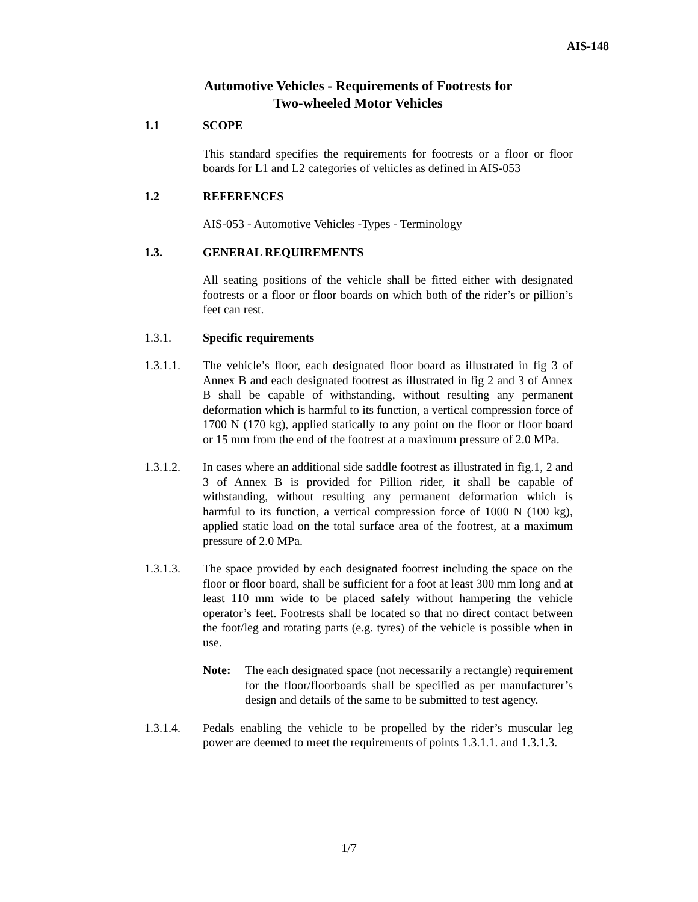AIS-148
Automotive Vehicles - Requirements of Footrests for
Two-wheeled Motor Vehicles
1.1 SCOPE
This standard specifies the requirements for footrests or a floor or floor boards for L1 and L2 categories of vehicles as defined in AIS-053
1.2 REFERENCES
AIS-053 - Automotive Vehicles -Types - Terminology
1.3. GENERAL REQUIREMENTS
All seating positions of the vehicle shall be fitted either with designated footrests or a floor or floor boards on which both of the rider’s or pillion’s feet can rest.
1.3.1. Specific requirements
1.3.1.1. The vehicle’s floor, each designated floor board as illustrated in fig 3 of Annex B and each designated footrest as illustrated in fig 2 and 3 of Annex B shall be capable of withstanding, without resulting any permanent deformation which is harmful to its function, a vertical compression force of 1700 N (170 kg), applied statically to any point on the floor or floor board or 15 mm from the end of the footrest at a maximum pressure of 2.0 MPa.
1.3.1.2. In cases where an additional side saddle footrest as illustrated in fig.1, 2 and 3 of Annex B is provided for Pillion rider, it shall be capable of withstanding, without resulting any permanent deformation which is harmful to its function, a vertical compression force of 1000 N (100 kg), applied static load on the total surface area of the footrest, at a maximum pressure of 2.0 MPa.
1.3.1.3. The space provided by each designated footrest including the space on the floor or floor board, shall be sufficient for a foot at least 300 mm long and at least 110 mm wide to be placed safely without hampering the vehicle operator’s feet. Footrests shall be located so that no direct contact between the foot/leg and rotating parts (e.g. tyres) of the vehicle is possible when in use.
Note: The each designated space (not necessarily a rectangle) requirement for the floor/floorboards shall be specified as per manufacturer’s design and details of the same to be submitted to test agency.
1.3.1.4. Pedals enabling the vehicle to be propelled by the rider’s muscular leg power are deemed to meet the requirements of points 1.3.1.1. and 1.3.1.3.
1/7